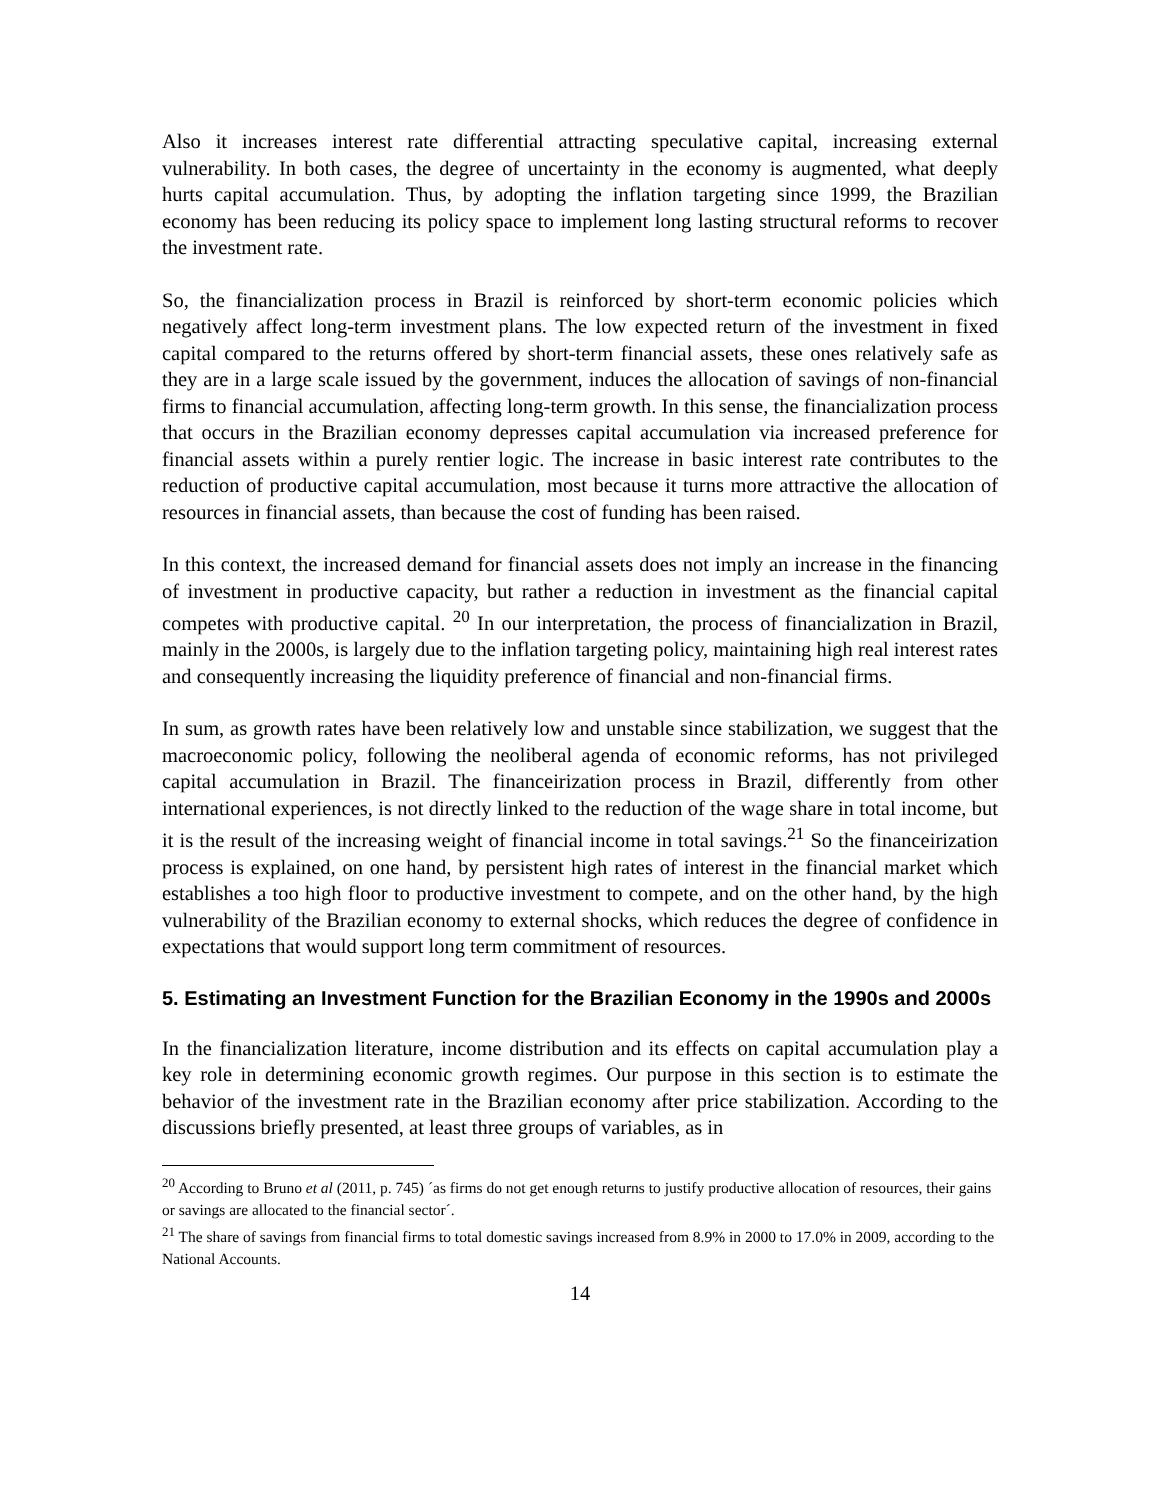Also it increases interest rate differential attracting speculative capital, increasing external vulnerability. In both cases, the degree of uncertainty in the economy is augmented, what deeply hurts capital accumulation. Thus, by adopting the inflation targeting since 1999, the Brazilian economy has been reducing its policy space to implement long lasting structural reforms to recover the investment rate.
So, the financialization process in Brazil is reinforced by short-term economic policies which negatively affect long-term investment plans. The low expected return of the investment in fixed capital compared to the returns offered by short-term financial assets, these ones relatively safe as they are in a large scale issued by the government, induces the allocation of savings of non-financial firms to financial accumulation, affecting long-term growth. In this sense, the financialization process that occurs in the Brazilian economy depresses capital accumulation via increased preference for financial assets within a purely rentier logic. The increase in basic interest rate contributes to the reduction of productive capital accumulation, most because it turns more attractive the allocation of resources in financial assets, than because the cost of funding has been raised.
In this context, the increased demand for financial assets does not imply an increase in the financing of investment in productive capacity, but rather a reduction in investment as the financial capital competes with productive capital. <sup>20</sup> In our interpretation, the process of financialization in Brazil, mainly in the 2000s, is largely due to the inflation targeting policy, maintaining high real interest rates and consequently increasing the liquidity preference of financial and non-financial firms.
In sum, as growth rates have been relatively low and unstable since stabilization, we suggest that the macroeconomic policy, following the neoliberal agenda of economic reforms, has not privileged capital accumulation in Brazil. The financeirization process in Brazil, differently from other international experiences, is not directly linked to the reduction of the wage share in total income, but it is the result of the increasing weight of financial income in total savings.<sup>21</sup> So the financeirization process is explained, on one hand, by persistent high rates of interest in the financial market which establishes a too high floor to productive investment to compete, and on the other hand, by the high vulnerability of the Brazilian economy to external shocks, which reduces the degree of confidence in expectations that would support long term commitment of resources.
5. Estimating an Investment Function for the Brazilian Economy in the 1990s and 2000s
In the financialization literature, income distribution and its effects on capital accumulation play a key role in determining economic growth regimes. Our purpose in this section is to estimate the behavior of the investment rate in the Brazilian economy after price stabilization. According to the discussions briefly presented, at least three groups of variables, as in
<sup>20</sup> According to Bruno et al (2011, p. 745) ´as firms do not get enough returns to justify productive allocation of resources, their gains or savings are allocated to the financial sector´.
<sup>21</sup> The share of savings from financial firms to total domestic savings increased from 8.9% in 2000 to 17.0% in 2009, according to the National Accounts.
14